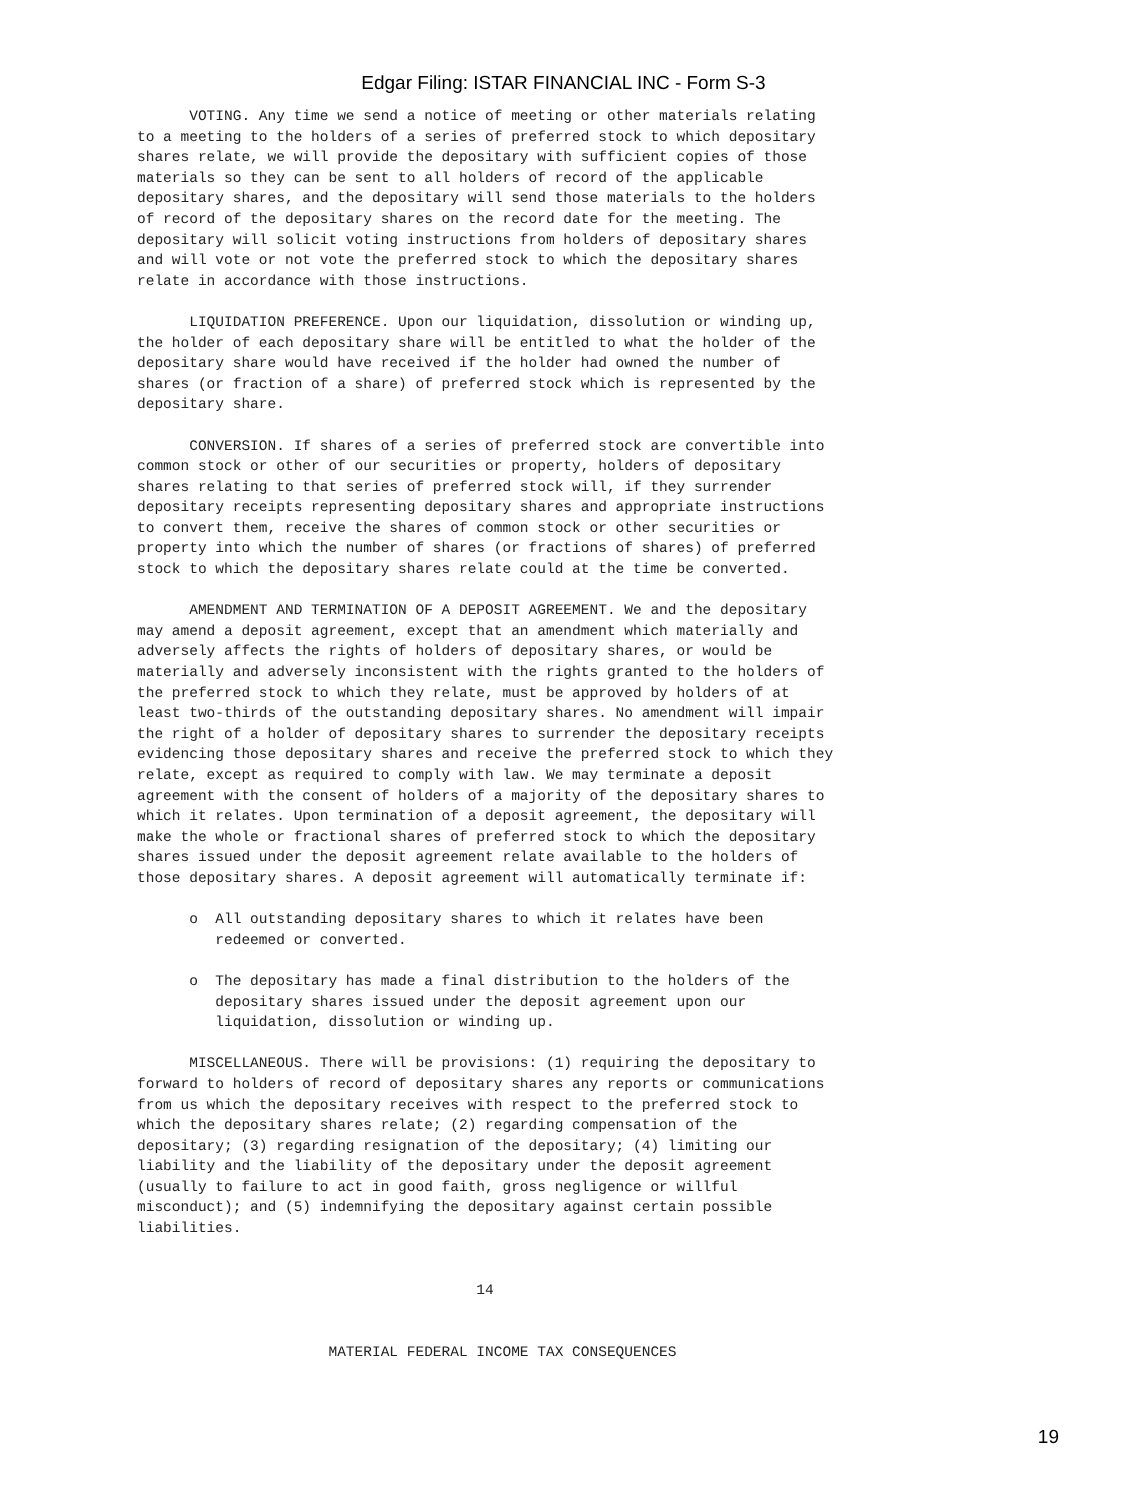Edgar Filing: ISTAR FINANCIAL INC - Form S-3
      VOTING. Any time we send a notice of meeting or other materials relating
to a meeting to the holders of a series of preferred stock to which depositary
shares relate, we will provide the depositary with sufficient copies of those
materials so they can be sent to all holders of record of the applicable
depositary shares, and the depositary will send those materials to the holders
of record of the depositary shares on the record date for the meeting. The
depositary will solicit voting instructions from holders of depositary shares
and will vote or not vote the preferred stock to which the depositary shares
relate in accordance with those instructions.

      LIQUIDATION PREFERENCE. Upon our liquidation, dissolution or winding up,
the holder of each depositary share will be entitled to what the holder of the
depositary share would have received if the holder had owned the number of
shares (or fraction of a share) of preferred stock which is represented by the
depositary share.

      CONVERSION. If shares of a series of preferred stock are convertible into
common stock or other of our securities or property, holders of depositary
shares relating to that series of preferred stock will, if they surrender
depositary receipts representing depositary shares and appropriate instructions
to convert them, receive the shares of common stock or other securities or
property into which the number of shares (or fractions of shares) of preferred
stock to which the depositary shares relate could at the time be converted.

      AMENDMENT AND TERMINATION OF A DEPOSIT AGREEMENT. We and the depositary
may amend a deposit agreement, except that an amendment which materially and
adversely affects the rights of holders of depositary shares, or would be
materially and adversely inconsistent with the rights granted to the holders of
the preferred stock to which they relate, must be approved by holders of at
least two-thirds of the outstanding depositary shares. No amendment will impair
the right of a holder of depositary shares to surrender the depositary receipts
evidencing those depositary shares and receive the preferred stock to which they
relate, except as required to comply with law. We may terminate a deposit
agreement with the consent of holders of a majority of the depositary shares to
which it relates. Upon termination of a deposit agreement, the depositary will
make the whole or fractional shares of preferred stock to which the depositary
shares issued under the deposit agreement relate available to the holders of
those depositary shares. A deposit agreement will automatically terminate if:

      o  All outstanding depositary shares to which it relates have been
         redeemed or converted.

      o  The depositary has made a final distribution to the holders of the
         depositary shares issued under the deposit agreement upon our
         liquidation, dissolution or winding up.

      MISCELLANEOUS. There will be provisions: (1) requiring the depositary to
forward to holders of record of depositary shares any reports or communications
from us which the depositary receives with respect to the preferred stock to
which the depositary shares relate; (2) regarding compensation of the
depositary; (3) regarding resignation of the depositary; (4) limiting our
liability and the liability of the depositary under the deposit agreement
(usually to failure to act in good faith, gross negligence or willful
misconduct); and (5) indemnifying the depositary against certain possible
liabilities.


                                       14


                      MATERIAL FEDERAL INCOME TAX CONSEQUENCES
19